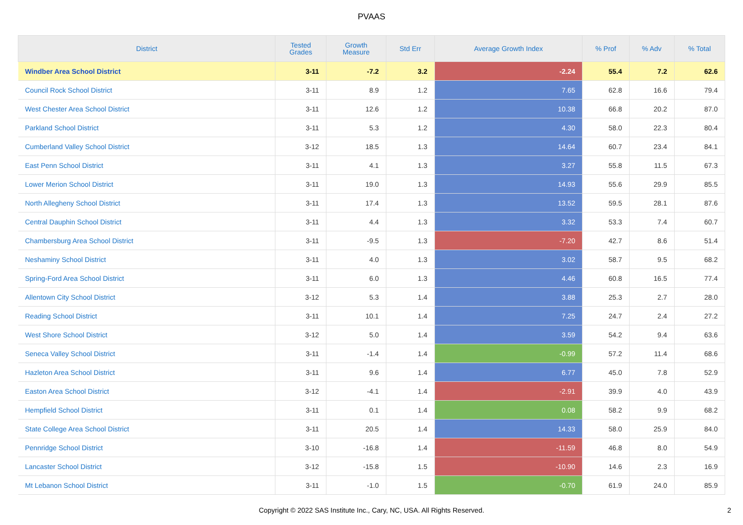PVAAS
| District | Tested Grades | Growth Measure | Std Err | Average Growth Index | % Prof | % Adv | % Total |
| --- | --- | --- | --- | --- | --- | --- | --- |
| Windber Area School District | 3-11 | -7.2 | 3.2 | -2.24 | 55.4 | 7.2 | 62.6 |
| Council Rock School District | 3-11 | 8.9 | 1.2 | 7.65 | 62.8 | 16.6 | 79.4 |
| West Chester Area School District | 3-11 | 12.6 | 1.2 | 10.38 | 66.8 | 20.2 | 87.0 |
| Parkland School District | 3-11 | 5.3 | 1.2 | 4.30 | 58.0 | 22.3 | 80.4 |
| Cumberland Valley School District | 3-12 | 18.5 | 1.3 | 14.64 | 60.7 | 23.4 | 84.1 |
| East Penn School District | 3-11 | 4.1 | 1.3 | 3.27 | 55.8 | 11.5 | 67.3 |
| Lower Merion School District | 3-11 | 19.0 | 1.3 | 14.93 | 55.6 | 29.9 | 85.5 |
| North Allegheny School District | 3-11 | 17.4 | 1.3 | 13.52 | 59.5 | 28.1 | 87.6 |
| Central Dauphin School District | 3-11 | 4.4 | 1.3 | 3.32 | 53.3 | 7.4 | 60.7 |
| Chambersburg Area School District | 3-11 | -9.5 | 1.3 | -7.20 | 42.7 | 8.6 | 51.4 |
| Neshaminy School District | 3-11 | 4.0 | 1.3 | 3.02 | 58.7 | 9.5 | 68.2 |
| Spring-Ford Area School District | 3-11 | 6.0 | 1.3 | 4.46 | 60.8 | 16.5 | 77.4 |
| Allentown City School District | 3-12 | 5.3 | 1.4 | 3.88 | 25.3 | 2.7 | 28.0 |
| Reading School District | 3-11 | 10.1 | 1.4 | 7.25 | 24.7 | 2.4 | 27.2 |
| West Shore School District | 3-12 | 5.0 | 1.4 | 3.59 | 54.2 | 9.4 | 63.6 |
| Seneca Valley School District | 3-11 | -1.4 | 1.4 | -0.99 | 57.2 | 11.4 | 68.6 |
| Hazleton Area School District | 3-11 | 9.6 | 1.4 | 6.77 | 45.0 | 7.8 | 52.9 |
| Easton Area School District | 3-12 | -4.1 | 1.4 | -2.91 | 39.9 | 4.0 | 43.9 |
| Hempfield School District | 3-11 | 0.1 | 1.4 | 0.08 | 58.2 | 9.9 | 68.2 |
| State College Area School District | 3-11 | 20.5 | 1.4 | 14.33 | 58.0 | 25.9 | 84.0 |
| Pennridge School District | 3-10 | -16.8 | 1.4 | -11.59 | 46.8 | 8.0 | 54.9 |
| Lancaster School District | 3-12 | -15.8 | 1.5 | -10.90 | 14.6 | 2.3 | 16.9 |
| Mt Lebanon School District | 3-11 | -1.0 | 1.5 | -0.70 | 61.9 | 24.0 | 85.9 |
Copyright © 2022 SAS Institute Inc., Cary, NC, USA. All Rights Reserved.
2